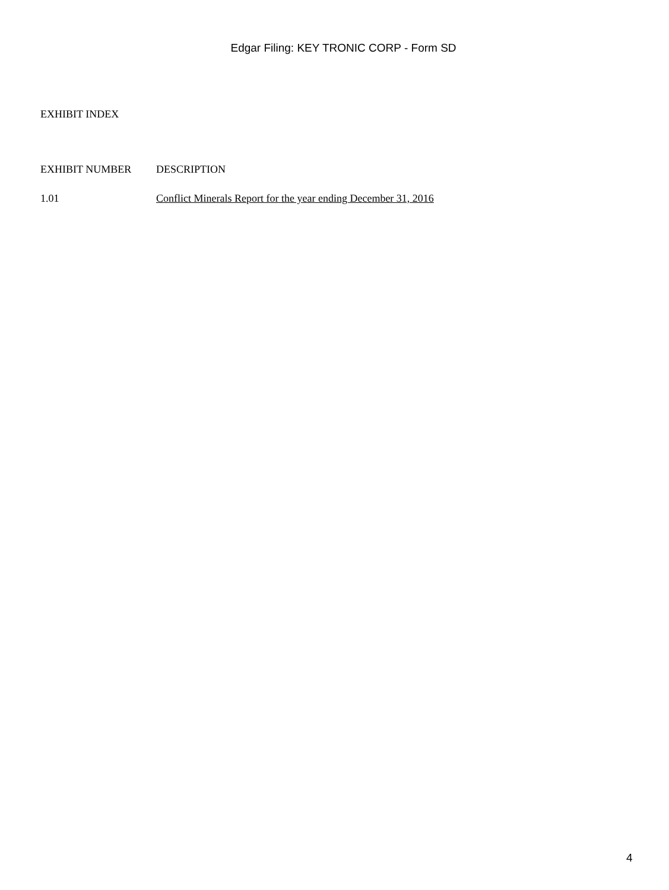Edgar Filing: KEY TRONIC CORP - Form SD
EXHIBIT INDEX
| EXHIBIT NUMBER | DESCRIPTION |
| --- | --- |
| 1.01 | Conflict Minerals Report for the year ending December 31, 2016 |
4